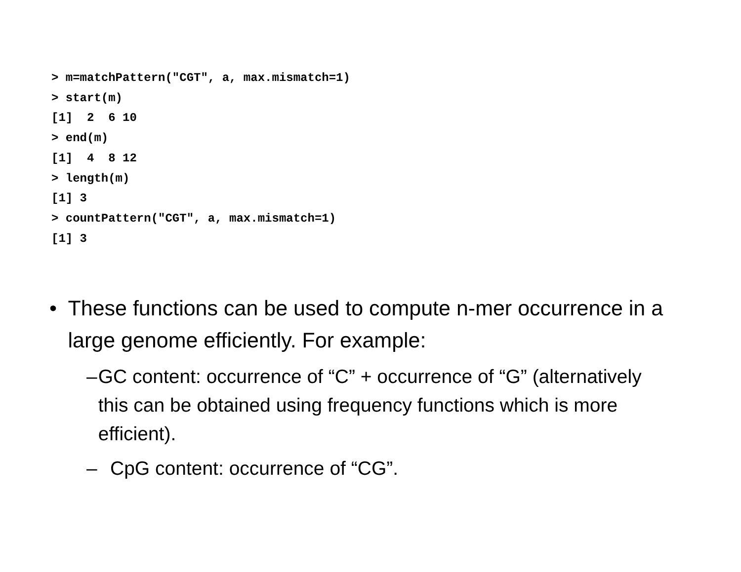> m=matchPattern("CGT", a, max.mismatch=1)
> start(m)
[1]  2  6 10
> end(m)
[1]  4  8 12
> length(m)
[1] 3
> countPattern("CGT", a, max.mismatch=1)
[1] 3
• These functions can be used to compute n-mer occurrence in a large genome efficiently. For example:
– GC content: occurrence of “C” + occurrence of “G” (alternatively this can be obtained using frequency functions which is more efficient).
– CpG content: occurrence of “CG”.